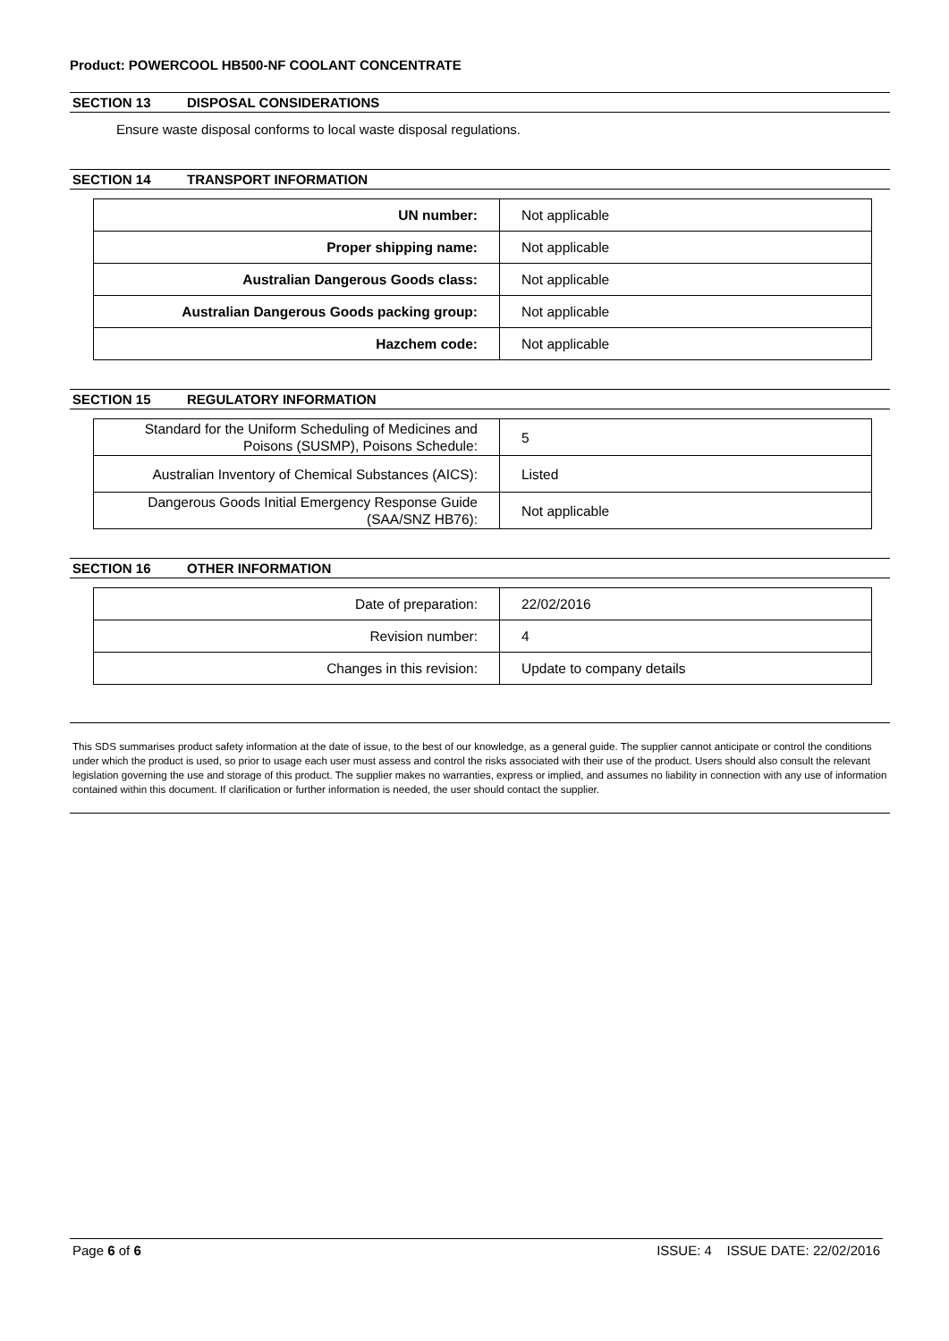Product: POWERCOOL HB500-NF COOLANT CONCENTRATE
SECTION 13 DISPOSAL CONSIDERATIONS
Ensure waste disposal conforms to local waste disposal regulations.
SECTION 14 TRANSPORT INFORMATION
| UN number: | Not applicable |
| Proper shipping name: | Not applicable |
| Australian Dangerous Goods class: | Not applicable |
| Australian Dangerous Goods packing group: | Not applicable |
| Hazchem code: | Not applicable |
SECTION 15 REGULATORY INFORMATION
| Standard for the Uniform Scheduling of Medicines and Poisons (SUSMP), Poisons Schedule: | 5 |
| Australian Inventory of Chemical Substances (AICS): | Listed |
| Dangerous Goods Initial Emergency Response Guide (SAA/SNZ HB76): | Not applicable |
SECTION 16 OTHER INFORMATION
| Date of preparation: | 22/02/2016 |
| Revision number: | 4 |
| Changes in this revision: | Update to company details |
This SDS summarises product safety information at the date of issue, to the best of our knowledge, as a general guide. The supplier cannot anticipate or control the conditions under which the product is used, so prior to usage each user must assess and control the risks associated with their use of the product. Users should also consult the relevant legislation governing the use and storage of this product. The supplier makes no warranties, express or implied, and assumes no liability in connection with any use of information contained within this document. If clarification or further information is needed, the user should contact the supplier.
Page 6 of 6 ISSUE: 4 ISSUE DATE: 22/02/2016